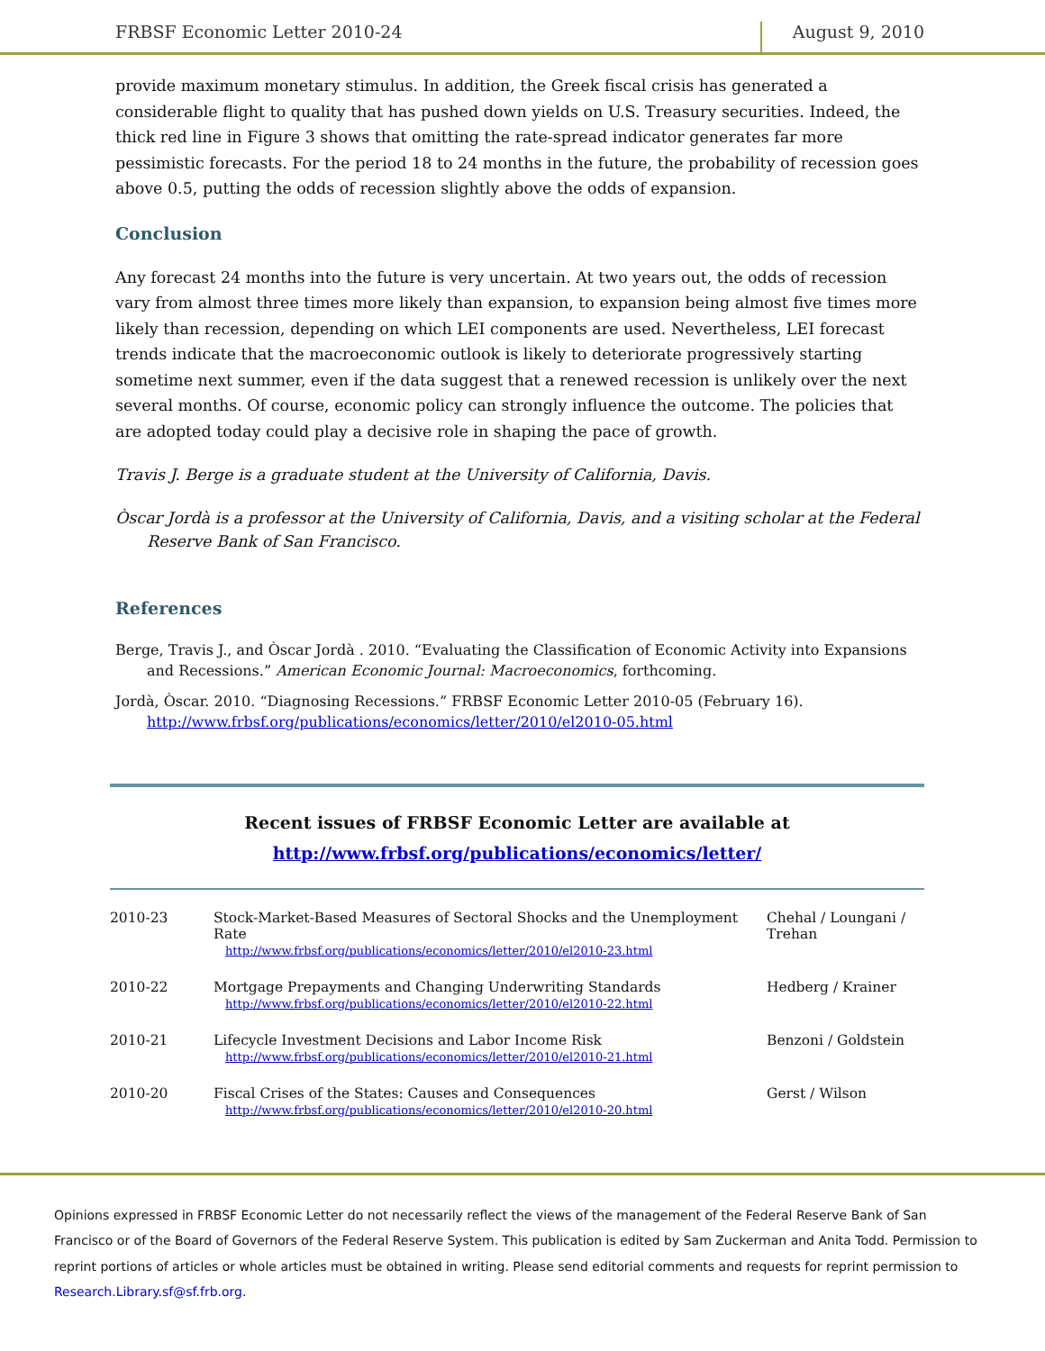FRBSF Economic Letter 2010-24 August 9, 2010
provide maximum monetary stimulus. In addition, the Greek fiscal crisis has generated a considerable flight to quality that has pushed down yields on U.S. Treasury securities. Indeed, the thick red line in Figure 3 shows that omitting the rate-spread indicator generates far more pessimistic forecasts. For the period 18 to 24 months in the future, the probability of recession goes above 0.5, putting the odds of recession slightly above the odds of expansion.
Conclusion
Any forecast 24 months into the future is very uncertain. At two years out, the odds of recession vary from almost three times more likely than expansion, to expansion being almost five times more likely than recession, depending on which LEI components are used. Nevertheless, LEI forecast trends indicate that the macroeconomic outlook is likely to deteriorate progressively starting sometime next summer, even if the data suggest that a renewed recession is unlikely over the next several months. Of course, economic policy can strongly influence the outcome. The policies that are adopted today could play a decisive role in shaping the pace of growth.
Travis J. Berge is a graduate student at the University of California, Davis.
Òscar Jordà is a professor at the University of California, Davis, and a visiting scholar at the Federal Reserve Bank of San Francisco.
References
Berge, Travis J., and Òscar Jordà . 2010. “Evaluating the Classification of Economic Activity into Expansions and Recessions.” American Economic Journal: Macroeconomics, forthcoming.
Jordà, Òscar. 2010. “Diagnosing Recessions.” FRBSF Economic Letter 2010-05 (February 16). http://www.frbsf.org/publications/economics/letter/2010/el2010-05.html
Recent issues of FRBSF Economic Letter are available at
http://www.frbsf.org/publications/economics/letter/
| 2010-23 | Stock-Market-Based Measures of Sectoral Shocks and the Unemployment Rate http://www.frbsf.org/publications/economics/letter/2010/el2010-23.html | Chehal / Loungani / Trehan |
| 2010-22 | Mortgage Prepayments and Changing Underwriting Standards http://www.frbsf.org/publications/economics/letter/2010/el2010-22.html | Hedberg / Krainer |
| 2010-21 | Lifecycle Investment Decisions and Labor Income Risk http://www.frbsf.org/publications/economics/letter/2010/el2010-21.html | Benzoni / Goldstein |
| 2010-20 | Fiscal Crises of the States: Causes and Consequences http://www.frbsf.org/publications/economics/letter/2010/el2010-20.html | Gerst / Wilson |
Opinions expressed in FRBSF Economic Letter do not necessarily reflect the views of the management of the Federal Reserve Bank of San Francisco or of the Board of Governors of the Federal Reserve System. This publication is edited by Sam Zuckerman and Anita Todd. Permission to reprint portions of articles or whole articles must be obtained in writing. Please send editorial comments and requests for reprint permission to Research.Library.sf@sf.frb.org.